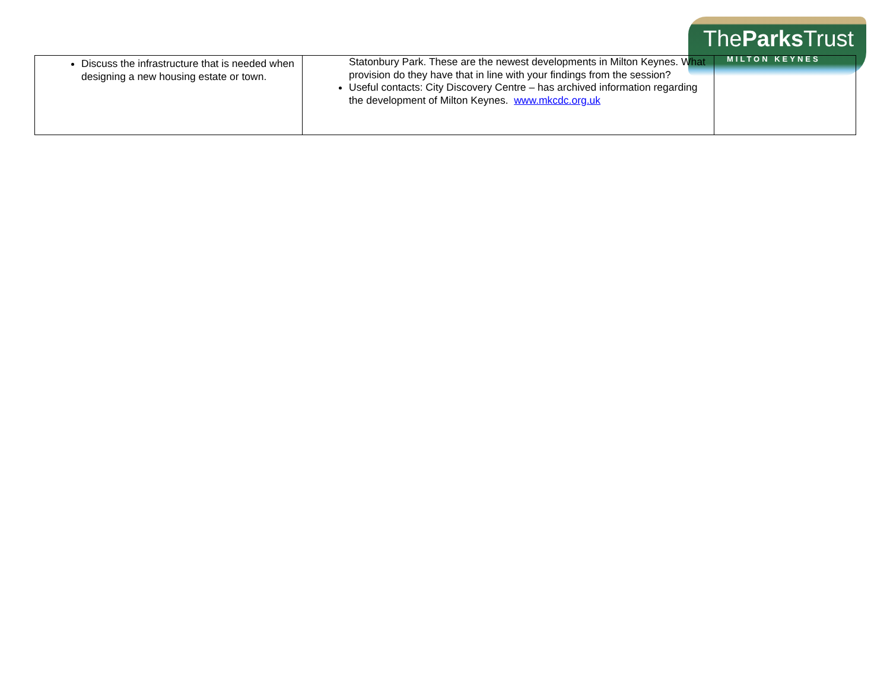TheParks Trust
MILTON KEYNES
| Discuss the infrastructure that is needed when designing a new housing estate or town. | Statonbury Park. These are the newest developments in Milton Keynes. What provision do they have that in line with your findings from the session? Useful contacts: City Discovery Centre – has archived information regarding the development of Milton Keynes. www.mkcdc.org.uk | |